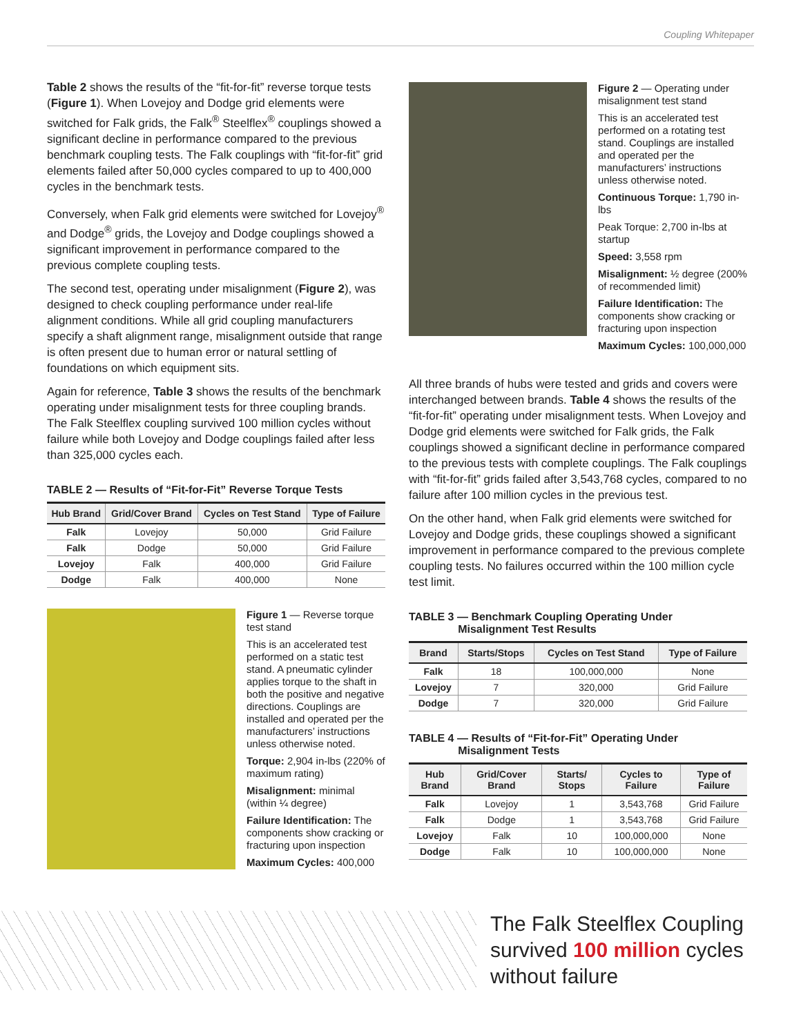Coupling Whitepaper
Table 2 shows the results of the “fit-for-fit” reverse torque tests (Figure 1). When Lovejoy and Dodge grid elements were switched for Falk grids, the Falk<sup>®</sup> Steelflex<sup>®</sup> couplings showed a significant decline in performance compared to the previous benchmark coupling tests. The Falk couplings with “fit-for-fit” grid elements failed after 50,000 cycles compared to up to 400,000 cycles in the benchmark tests.
Conversely, when Falk grid elements were switched for Lovejoy<sup>®</sup> and Dodge<sup>®</sup> grids, the Lovejoy and Dodge couplings showed a significant improvement in performance compared to the previous complete coupling tests.
The second test, operating under misalignment (Figure 2), was designed to check coupling performance under real-life alignment conditions. While all grid coupling manufacturers specify a shaft alignment range, misalignment outside that range is often present due to human error or natural settling of foundations on which equipment sits.
Again for reference, Table 3 shows the results of the benchmark operating under misalignment tests for three coupling brands. The Falk Steelflex coupling survived 100 million cycles without failure while both Lovejoy and Dodge couplings failed after less than 325,000 cycles each.
TABLE 2 — Results of “Fit-for-Fit” Reverse Torque Tests
| Hub Brand | Grid/Cover Brand | Cycles on Test Stand | Type of Failure |
| --- | --- | --- | --- |
| Falk | Lovejoy | 50,000 | Grid Failure |
| Falk | Dodge | 50,000 | Grid Failure |
| Lovejoy | Falk | 400,000 | Grid Failure |
| Dodge | Falk | 400,000 | None |
Figure 1 — Reverse torque test stand
This is an accelerated test performed on a static test stand. A pneumatic cylinder applies torque to the shaft in both the positive and negative directions. Couplings are installed and operated per the manufacturers’ instructions unless otherwise noted.
Torque: 2,904 in-lbs (220% of maximum rating)
Misalignment: minimal (within ¼ degree)
Failure Identification: The components show cracking or fracturing upon inspection
Maximum Cycles: 400,000
Figure 2 — Operating under misalignment test stand
This is an accelerated test performed on a rotating test stand. Couplings are installed and operated per the manufacturers’ instructions unless otherwise noted.
Continuous Torque: 1,790 in-lbs
Peak Torque: 2,700 in-lbs at startup
Speed: 3,558 rpm
Misalignment: ½ degree (200% of recommended limit)
Failure Identification: The components show cracking or fracturing upon inspection
Maximum Cycles: 100,000,000
All three brands of hubs were tested and grids and covers were interchanged between brands. Table 4 shows the results of the “fit-for-fit” operating under misalignment tests. When Lovejoy and Dodge grid elements were switched for Falk grids, the Falk couplings showed a significant decline in performance compared to the previous tests with complete couplings. The Falk couplings with “fit-for-fit” grids failed after 3,543,768 cycles, compared to no failure after 100 million cycles in the previous test.
On the other hand, when Falk grid elements were switched for Lovejoy and Dodge grids, these couplings showed a significant improvement in performance compared to the previous complete coupling tests. No failures occurred within the 100 million cycle test limit.
TABLE 3 — Benchmark Coupling Operating Under
Misalignment Test Results
| Brand | Starts/Stops | Cycles on Test Stand | Type of Failure |
| --- | --- | --- | --- |
| Falk | 18 | 100,000,000 | None |
| Lovejoy | 7 | 320,000 | Grid Failure |
| Dodge | 7 | 320,000 | Grid Failure |
TABLE 4 — Results of “Fit-for-Fit” Operating Under
Misalignment Tests
| Hub Brand | Grid/Cover Brand | Starts/ Stops | Cycles to Failure | Type of Failure |
| --- | --- | --- | --- | --- |
| Falk | Lovejoy | 1 | 3,543,768 | Grid Failure |
| Falk | Dodge | 1 | 3,543,768 | Grid Failure |
| Lovejoy | Falk | 10 | 100,000,000 | None |
| Dodge | Falk | 10 | 100,000,000 | None |
The Falk Steelflex Coupling
survived 100 million cycles
without failure